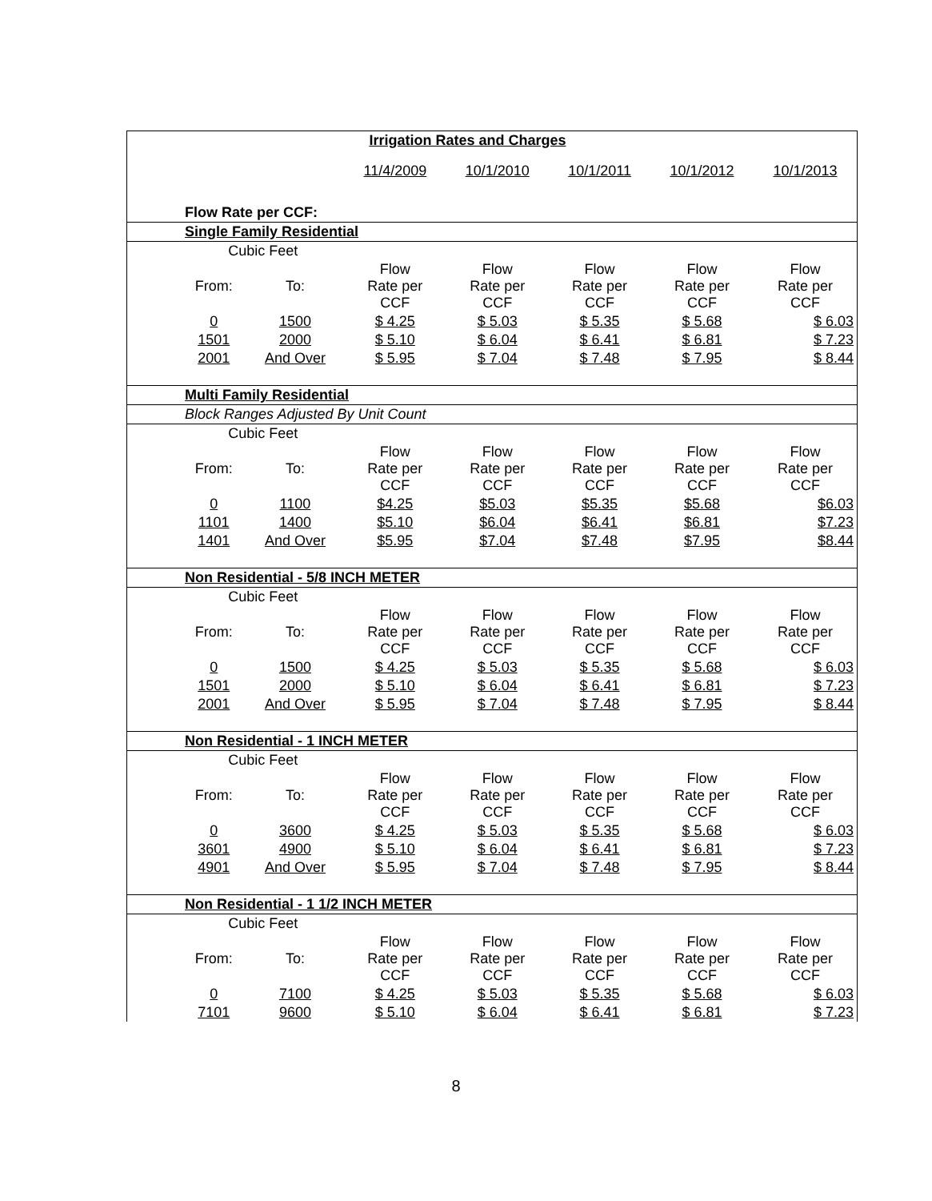| | Irrigation Rates and Charges | | | | | | |
| | | | 11/4/2009 | 10/1/2010 | 10/1/2011 | 10/1/2012 | 10/1/2013 |
| | Flow Rate per CCF: | | | | | | |
| | Single Family Residential | | | | | | |
| | Cubic Feet | | | | | | |
| | From: | To: | Flow Rate per CCF | Flow Rate per CCF | Flow Rate per CCF | Flow Rate per CCF | Flow Rate per CCF |
| | 0 | 1500 | $ 4.25 | $ 5.03 | $ 5.35 | $ 5.68 | $ 6.03 |
| | 1501 | 2000 | $ 5.10 | $ 6.04 | $ 6.41 | $ 6.81 | $ 7.23 |
| | 2001 | And Over | $ 5.95 | $ 7.04 | $ 7.48 | $ 7.95 | $ 8.44 |
| | Multi Family Residential | | | | | | |
| | Block Ranges Adjusted By Unit Count | | | | | | |
| | Cubic Feet | | | | | | |
| | From: | To: | Flow Rate per CCF | Flow Rate per CCF | Flow Rate per CCF | Flow Rate per CCF | Flow Rate per CCF |
| | 0 | 1100 | $4.25 | $5.03 | $5.35 | $5.68 | $6.03 |
| | 1101 | 1400 | $5.10 | $6.04 | $6.41 | $6.81 | $7.23 |
| | 1401 | And Over | $5.95 | $7.04 | $7.48 | $7.95 | $8.44 |
| | Non Residential - 5/8 INCH METER | | | | | | |
| | Cubic Feet | | | | | | |
| | From: | To: | Flow Rate per CCF | Flow Rate per CCF | Flow Rate per CCF | Flow Rate per CCF | Flow Rate per CCF |
| | 0 | 1500 | $ 4.25 | $ 5.03 | $ 5.35 | $ 5.68 | $ 6.03 |
| | 1501 | 2000 | $ 5.10 | $ 6.04 | $ 6.41 | $ 6.81 | $ 7.23 |
| | 2001 | And Over | $ 5.95 | $ 7.04 | $ 7.48 | $ 7.95 | $ 8.44 |
| | Non Residential - 1 INCH METER | | | | | | |
| | Cubic Feet | | | | | | |
| | From: | To: | Flow Rate per CCF | Flow Rate per CCF | Flow Rate per CCF | Flow Rate per CCF | Flow Rate per CCF |
| | 0 | 3600 | $ 4.25 | $ 5.03 | $ 5.35 | $ 5.68 | $ 6.03 |
| | 3601 | 4900 | $ 5.10 | $ 6.04 | $ 6.41 | $ 6.81 | $ 7.23 |
| | 4901 | And Over | $ 5.95 | $ 7.04 | $ 7.48 | $ 7.95 | $ 8.44 |
| | Non Residential - 1 1/2 INCH METER | | | | | | |
| | Cubic Feet | | | | | | |
| | From: | To: | Flow Rate per CCF | Flow Rate per CCF | Flow Rate per CCF | Flow Rate per CCF | Flow Rate per CCF |
| | 0 | 7100 | $ 4.25 | $ 5.03 | $ 5.35 | $ 5.68 | $ 6.03 |
| | 7101 | 9600 | $ 5.10 | $ 6.04 | $ 6.41 | $ 6.81 | $ 7.23 |
8